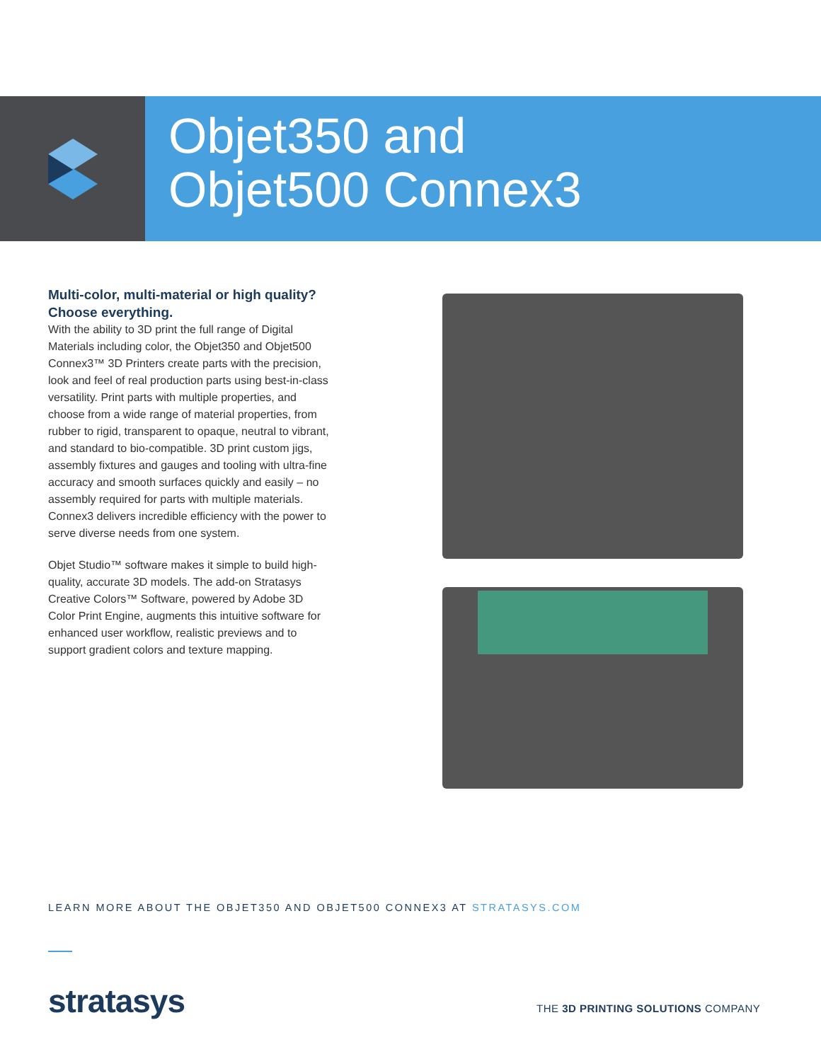Objet350 and
Objet500 Connex3
Multi-color, multi-material or high quality? Choose everything.
With the ability to 3D print the full range of Digital Materials including color, the Objet350 and Objet500 Connex3™ 3D Printers create parts with the precision, look and feel of real production parts using best-in-class versatility. Print parts with multiple properties, and choose from a wide range of material properties, from rubber to rigid, transparent to opaque, neutral to vibrant, and standard to bio-compatible. 3D print custom jigs, assembly fixtures and gauges and tooling with ultra-fine accuracy and smooth surfaces quickly and easily – no assembly required for parts with multiple materials. Connex3 delivers incredible efficiency with the power to serve diverse needs from one system.
Objet Studio™ software makes it simple to build high-quality, accurate 3D models. The add-on Stratasys Creative Colors™ Software, powered by Adobe 3D Color Print Engine, augments this intuitive software for enhanced user workflow, realistic previews and to support gradient colors and texture mapping.
LEARN MORE ABOUT THE OBJET350 AND OBJET500 CONNEX3 AT STRATASYS.COM
stratasys
THE 3D PRINTING SOLUTIONS COMPANY